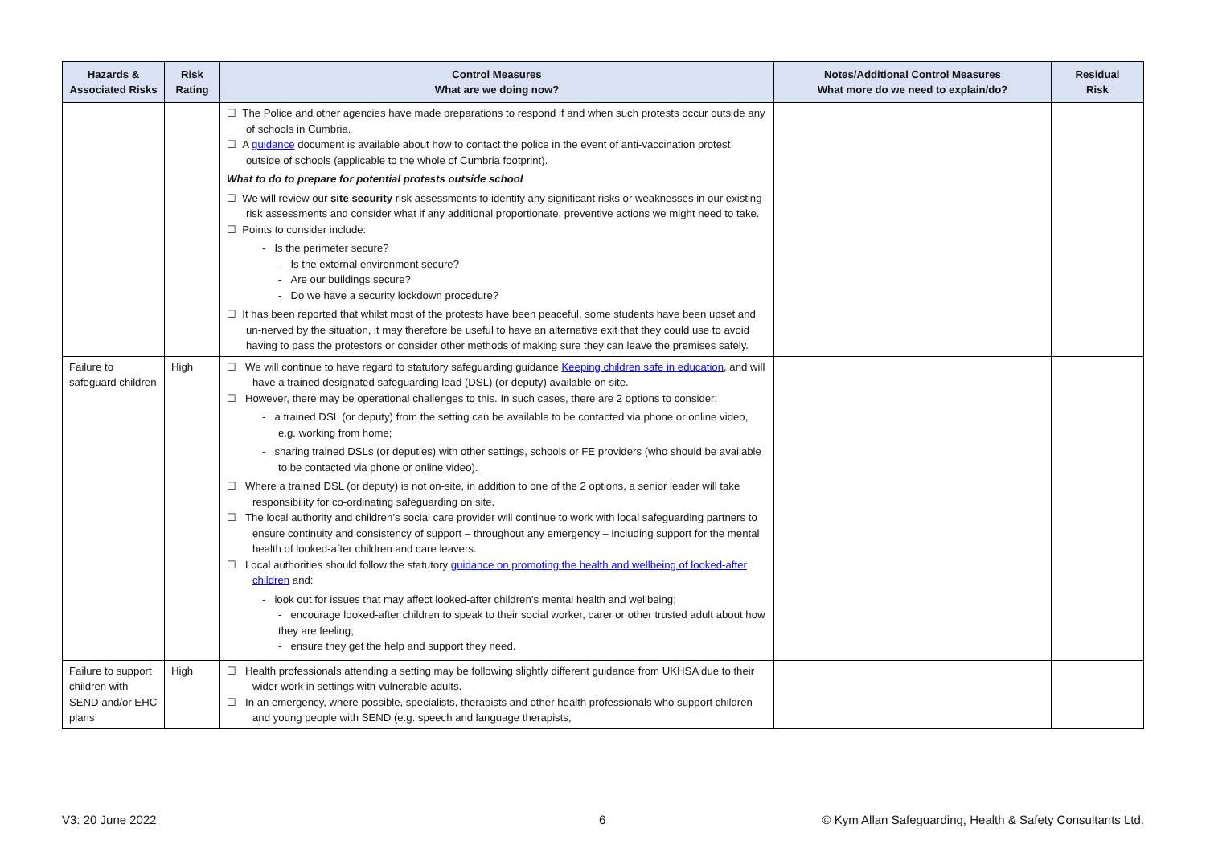| Hazards & Associated Risks | Risk Rating | Control Measures What are we doing now? | Notes/Additional Control Measures What more do we need to explain/do? | Residual Risk |
| --- | --- | --- | --- | --- |
| | | ☐ The Police and other agencies have made preparations to respond if and when such protests occur outside any of schools in Cumbria. ☐ A guidance document is available about how to contact the police in the event of anti-vaccination protest outside of schools (applicable to the whole of Cumbria footprint). What to do to prepare for potential protests outside school ☐ We will review our site security risk assessments to identify any significant risks or weaknesses in our existing risk assessments and consider what if any additional proportionate, preventive actions we might need to take. ☐ Points to consider include: - Is the perimeter secure? - Is the external environment secure? - Are our buildings secure? - Do we have a security lockdown procedure? ☐ It has been reported that whilst most of the protests have been peaceful, some students have been upset and un-nerved by the situation, it may therefore be useful to have an alternative exit that they could use to avoid having to pass the protestors or consider other methods of making sure they can leave the premises safely. | | |
| Failure to safeguard children | High | ☐ We will continue to have regard to statutory safeguarding guidance Keeping children safe in education , and will have a trained designated safeguarding lead (DSL) (or deputy) available on site. ☐ However, there may be operational challenges to this. In such cases, there are 2 options to consider: - a trained DSL (or deputy) from the setting can be available to be contacted via phone or online video, e.g. working from home; - sharing trained DSLs (or deputies) with other settings, schools or FE providers (who should be available to be contacted via phone or online video). ☐ Where a trained DSL (or deputy) is not on-site, in addition to one of the 2 options, a senior leader will take responsibility for co-ordinating safeguarding on site. ☐ The local authority and children’s social care provider will continue to work with local safeguarding partners to ensure continuity and consistency of support – throughout any emergency – including support for the mental health of looked-after children and care leavers. ☐ Local authorities should follow the statutory guidance on promoting the health and wellbeing of looked-after children and: - look out for issues that may affect looked-after children’s mental health and wellbeing; - encourage looked-after children to speak to their social worker, carer or other trusted adult about how they are feeling; - ensure they get the help and support they need. | | |
| Failure to support children with SEND and/or EHC plans | High | ☐ Health professionals attending a setting may be following slightly different guidance from UKHSA due to their wider work in settings with vulnerable adults. ☐ In an emergency, where possible, specialists, therapists and other health professionals who support children and young people with SEND (e.g. speech and language therapists, | | |
V3: 20 June 2022 6
© Kym Allan Safeguarding, Health & Safety Consultants Ltd.